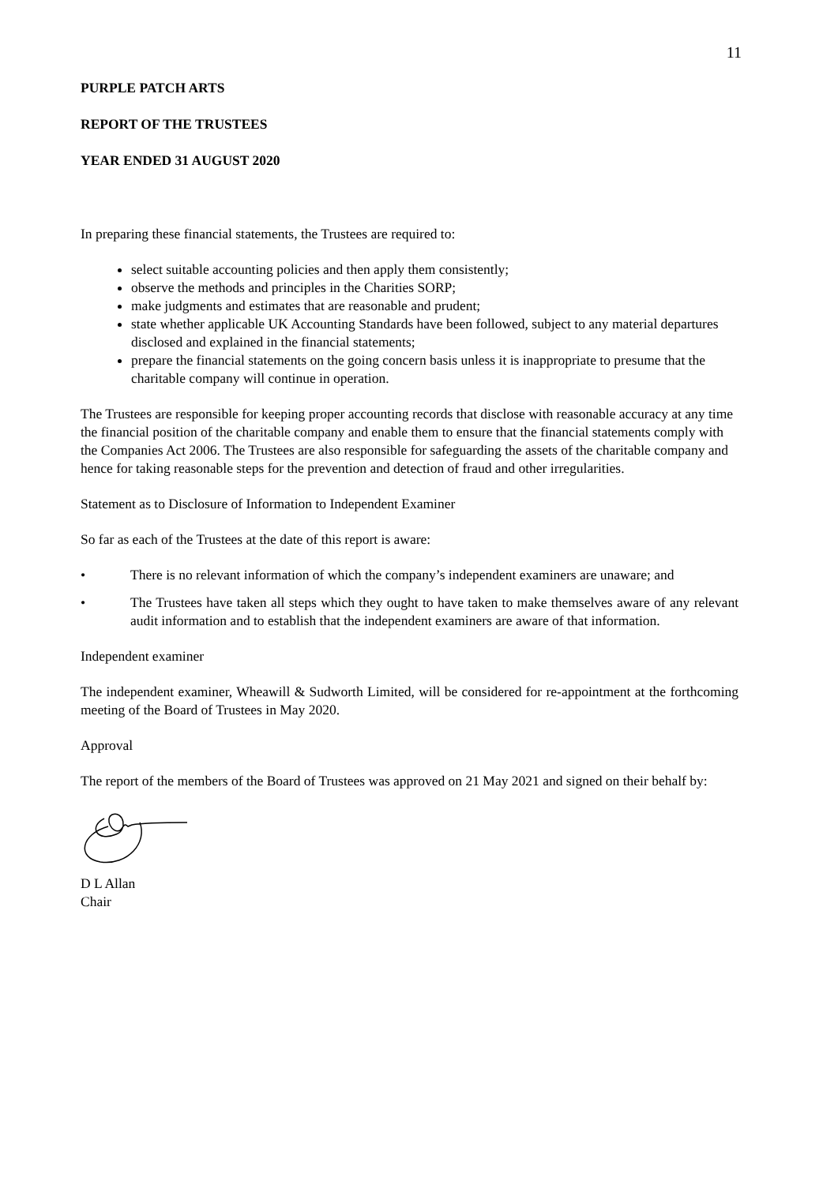11
PURPLE PATCH ARTS
REPORT OF THE TRUSTEES
YEAR ENDED 31 AUGUST 2020
In preparing these financial statements, the Trustees are required to:
select suitable accounting policies and then apply them consistently;
observe the methods and principles in the Charities SORP;
make judgments and estimates that are reasonable and prudent;
state whether applicable UK Accounting Standards have been followed, subject to any material departures disclosed and explained in the financial statements;
prepare the financial statements on the going concern basis unless it is inappropriate to presume that the charitable company will continue in operation.
The Trustees are responsible for keeping proper accounting records that disclose with reasonable accuracy at any time the financial position of the charitable company and enable them to ensure that the financial statements comply with the Companies Act 2006. The Trustees are also responsible for safeguarding the assets of the charitable company and hence for taking reasonable steps for the prevention and detection of fraud and other irregularities.
Statement as to Disclosure of Information to Independent Examiner
So far as each of the Trustees at the date of this report is aware:
• There is no relevant information of which the company’s independent examiners are unaware; and
• The Trustees have taken all steps which they ought to have taken to make themselves aware of any relevant audit information and to establish that the independent examiners are aware of that information.
Independent examiner
The independent examiner, Wheawill & Sudworth Limited, will be considered for re-appointment at the forthcoming meeting of the Board of Trustees in May 2020.
Approval
The report of the members of the Board of Trustees was approved on 21 May 2021 and signed on their behalf by:
D L Allan
Chair